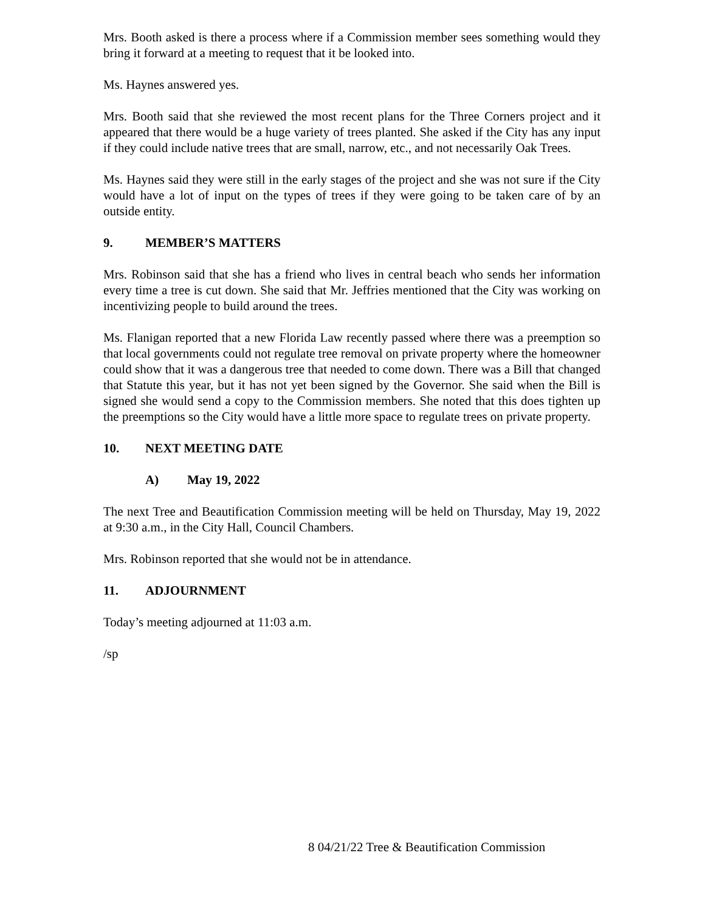Mrs. Booth asked is there a process where if a Commission member sees something would they bring it forward at a meeting to request that it be looked into.
Ms. Haynes answered yes.
Mrs. Booth said that she reviewed the most recent plans for the Three Corners project and it appeared that there would be a huge variety of trees planted. She asked if the City has any input if they could include native trees that are small, narrow, etc., and not necessarily Oak Trees.
Ms. Haynes said they were still in the early stages of the project and she was not sure if the City would have a lot of input on the types of trees if they were going to be taken care of by an outside entity.
9. MEMBER’S MATTERS
Mrs. Robinson said that she has a friend who lives in central beach who sends her information every time a tree is cut down. She said that Mr. Jeffries mentioned that the City was working on incentivizing people to build around the trees.
Ms. Flanigan reported that a new Florida Law recently passed where there was a preemption so that local governments could not regulate tree removal on private property where the homeowner could show that it was a dangerous tree that needed to come down. There was a Bill that changed that Statute this year, but it has not yet been signed by the Governor. She said when the Bill is signed she would send a copy to the Commission members. She noted that this does tighten up the preemptions so the City would have a little more space to regulate trees on private property.
10. NEXT MEETING DATE
A) May 19, 2022
The next Tree and Beautification Commission meeting will be held on Thursday, May 19, 2022 at 9:30 a.m., in the City Hall, Council Chambers.
Mrs. Robinson reported that she would not be in attendance.
11. ADJOURNMENT
Today’s meeting adjourned at 11:03 a.m.
/sp
8 04/21/22 Tree & Beautification Commission